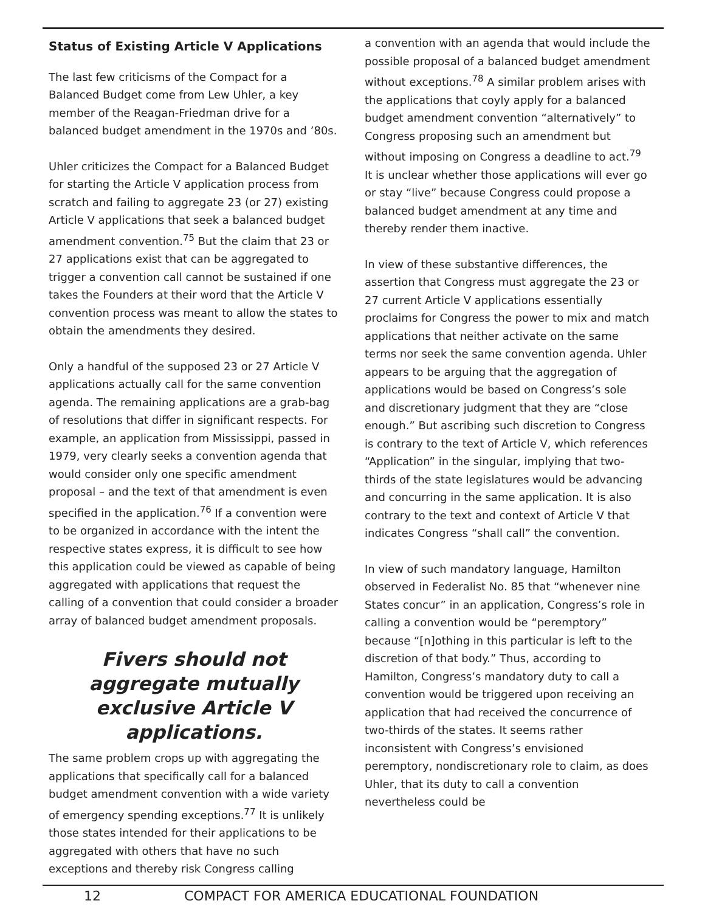Status of Existing Article V Applications
The last few criticisms of the Compact for a Balanced Budget come from Lew Uhler, a key member of the Reagan-Friedman drive for a balanced budget amendment in the 1970s and ’80s.
Uhler criticizes the Compact for a Balanced Budget for starting the Article V application process from scratch and failing to aggregate 23 (or 27) existing Article V applications that seek a balanced budget amendment convention.<sup>75</sup> But the claim that 23 or 27 applications exist that can be aggregated to trigger a convention call cannot be sustained if one takes the Founders at their word that the Article V convention process was meant to allow the states to obtain the amendments they desired.
Only a handful of the supposed 23 or 27 Article V applications actually call for the same convention agenda. The remaining applications are a grab-bag of resolutions that differ in significant respects. For example, an application from Mississippi, passed in 1979, very clearly seeks a convention agenda that would consider only one specific amendment proposal – and the text of that amendment is even specified in the application.<sup>76</sup> If a convention were to be organized in accordance with the intent the respective states express, it is difficult to see how this application could be viewed as capable of being aggregated with applications that request the calling of a convention that could consider a broader array of balanced budget amendment proposals.
Fivers should not aggregate mutually exclusive Article V applications.
The same problem crops up with aggregating the applications that specifically call for a balanced budget amendment convention with a wide variety of emergency spending exceptions.<sup>77</sup> It is unlikely those states intended for their applications to be aggregated with others that have no such exceptions and thereby risk Congress calling
a convention with an agenda that would include the possible proposal of a balanced budget amendment without exceptions.<sup>78</sup> A similar problem arises with the applications that coyly apply for a balanced budget amendment convention “alternatively” to Congress proposing such an amendment but without imposing on Congress a deadline to act.<sup>79</sup> It is unclear whether those applications will ever go or stay “live” because Congress could propose a balanced budget amendment at any time and thereby render them inactive.
In view of these substantive differences, the assertion that Congress must aggregate the 23 or 27 current Article V applications essentially proclaims for Congress the power to mix and match applications that neither activate on the same terms nor seek the same convention agenda. Uhler appears to be arguing that the aggregation of applications would be based on Congress’s sole and discretionary judgment that they are “close enough.” But ascribing such discretion to Congress is contrary to the text of Article V, which references “Application” in the singular, implying that two-thirds of the state legislatures would be advancing and concurring in the same application. It is also contrary to the text and context of Article V that indicates Congress “shall call” the convention.
In view of such mandatory language, Hamilton observed in Federalist No. 85 that “whenever nine States concur” in an application, Congress’s role in calling a convention would be “peremptory” because “[n]othing in this particular is left to the discretion of that body.” Thus, according to Hamilton, Congress’s mandatory duty to call a convention would be triggered upon receiving an application that had received the concurrence of two-thirds of the states. It seems rather inconsistent with Congress’s envisioned peremptory, nondiscretionary role to claim, as does Uhler, that its duty to call a convention nevertheless could be
12 COMPACT FOR AMERICA EDUCATIONAL FOUNDATION